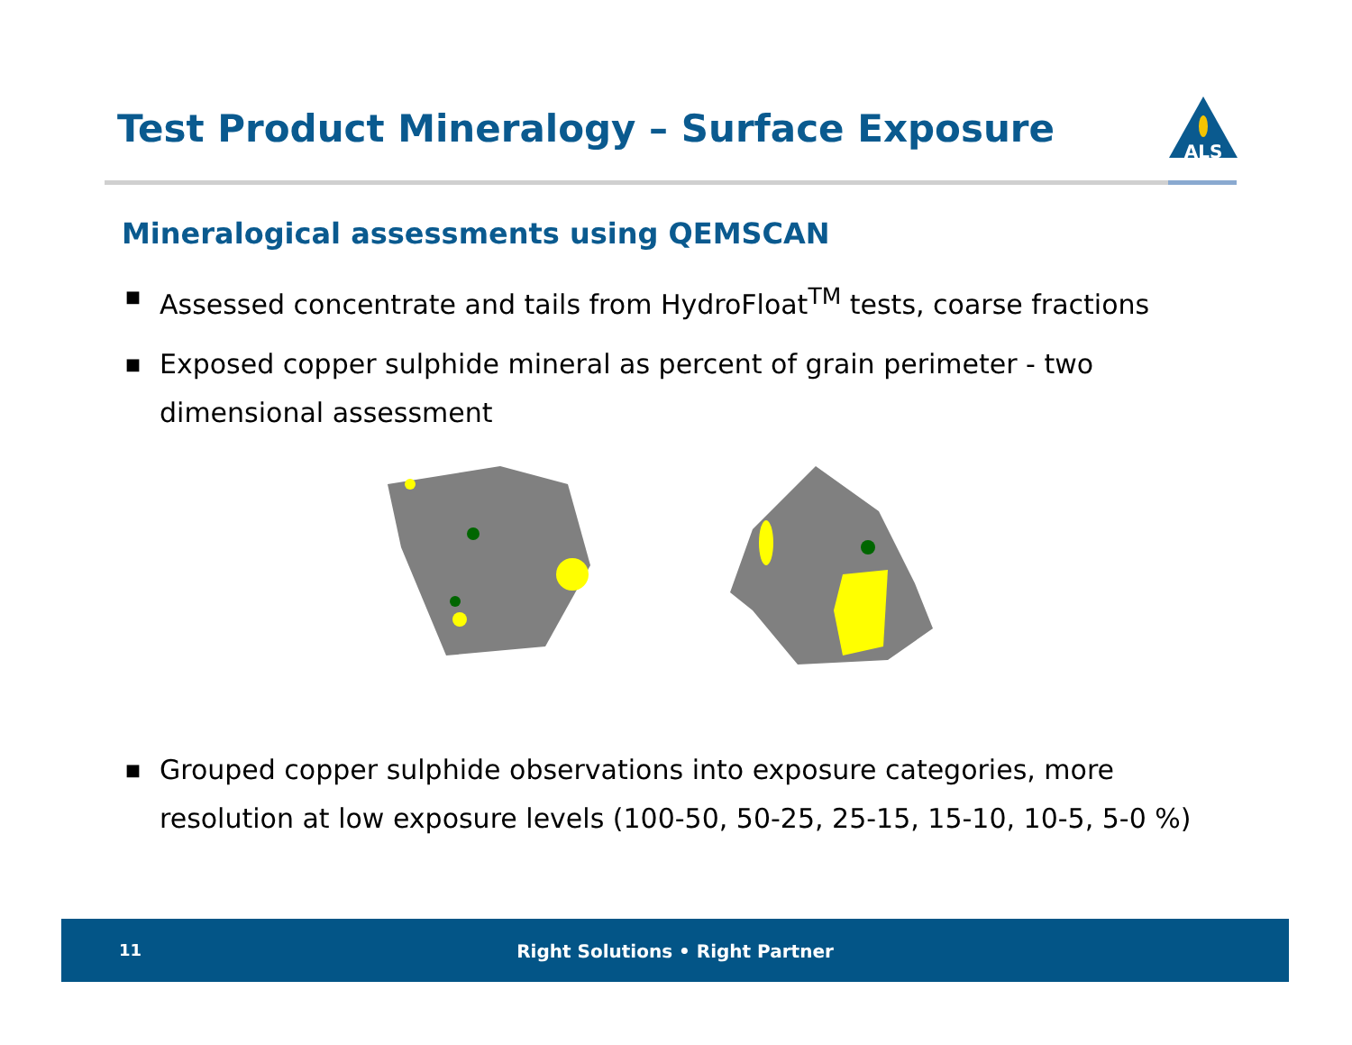Test Product Mineralogy – Surface Exposure
ALS
Mineralogical assessments using QEMSCAN
■ Assessed concentrate and tails from HydroFloat<sup>TM</sup> tests, coarse fractions
■ Exposed copper sulphide mineral as percent of grain perimeter - two dimensional assessment
■ Grouped copper sulphide observations into exposure categories, more resolution at low exposure levels (100-50, 50-25, 25-15, 15-10, 10-5, 5-0 %)
11
Right Solutions • Right Partner